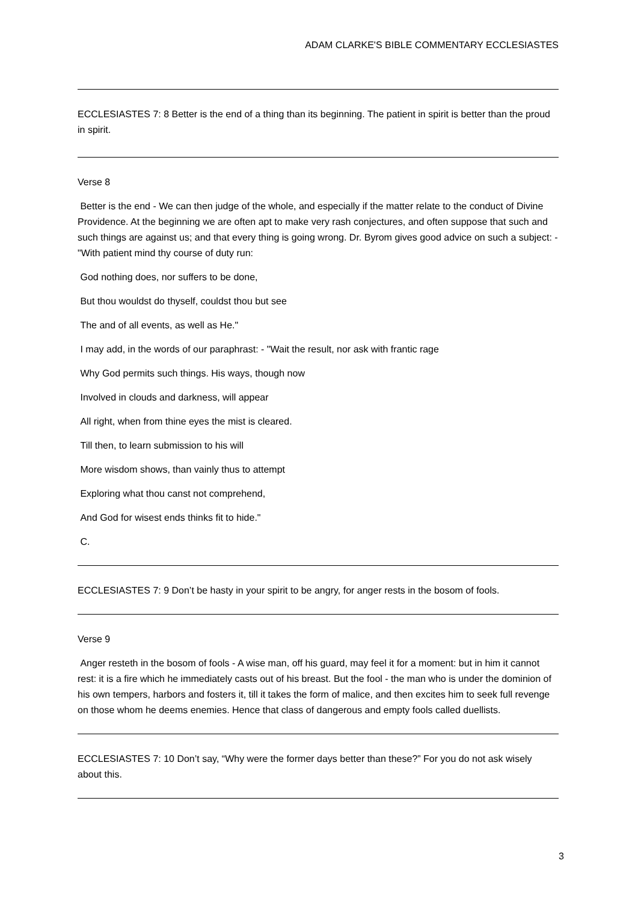ADAM CLARKE'S BIBLE COMMENTARY ECCLESIASTES
ECCLESIASTES 7: 8 Better is the end of a thing than its beginning. The patient in spirit is better than the proud in spirit.
Verse 8
Better is the end - We can then judge of the whole, and especially if the matter relate to the conduct of Divine Providence. At the beginning we are often apt to make very rash conjectures, and often suppose that such and such things are against us; and that every thing is going wrong. Dr. Byrom gives good advice on such a subject: - "With patient mind thy course of duty run:
God nothing does, nor suffers to be done,
But thou wouldst do thyself, couldst thou but see
The and of all events, as well as He."
I may add, in the words of our paraphrast: - "Wait the result, nor ask with frantic rage
Why God permits such things. His ways, though now
Involved in clouds and darkness, will appear
All right, when from thine eyes the mist is cleared.
Till then, to learn submission to his will
More wisdom shows, than vainly thus to attempt
Exploring what thou canst not comprehend,
And God for wisest ends thinks fit to hide."
C.
ECCLESIASTES 7: 9 Don’t be hasty in your spirit to be angry, for anger rests in the bosom of fools.
Verse 9
Anger resteth in the bosom of fools - A wise man, off his guard, may feel it for a moment: but in him it cannot rest: it is a fire which he immediately casts out of his breast. But the fool - the man who is under the dominion of his own tempers, harbors and fosters it, till it takes the form of malice, and then excites him to seek full revenge on those whom he deems enemies. Hence that class of dangerous and empty fools called duellists.
ECCLESIASTES 7: 10 Don’t say, “Why were the former days better than these?” For you do not ask wisely about this.
3